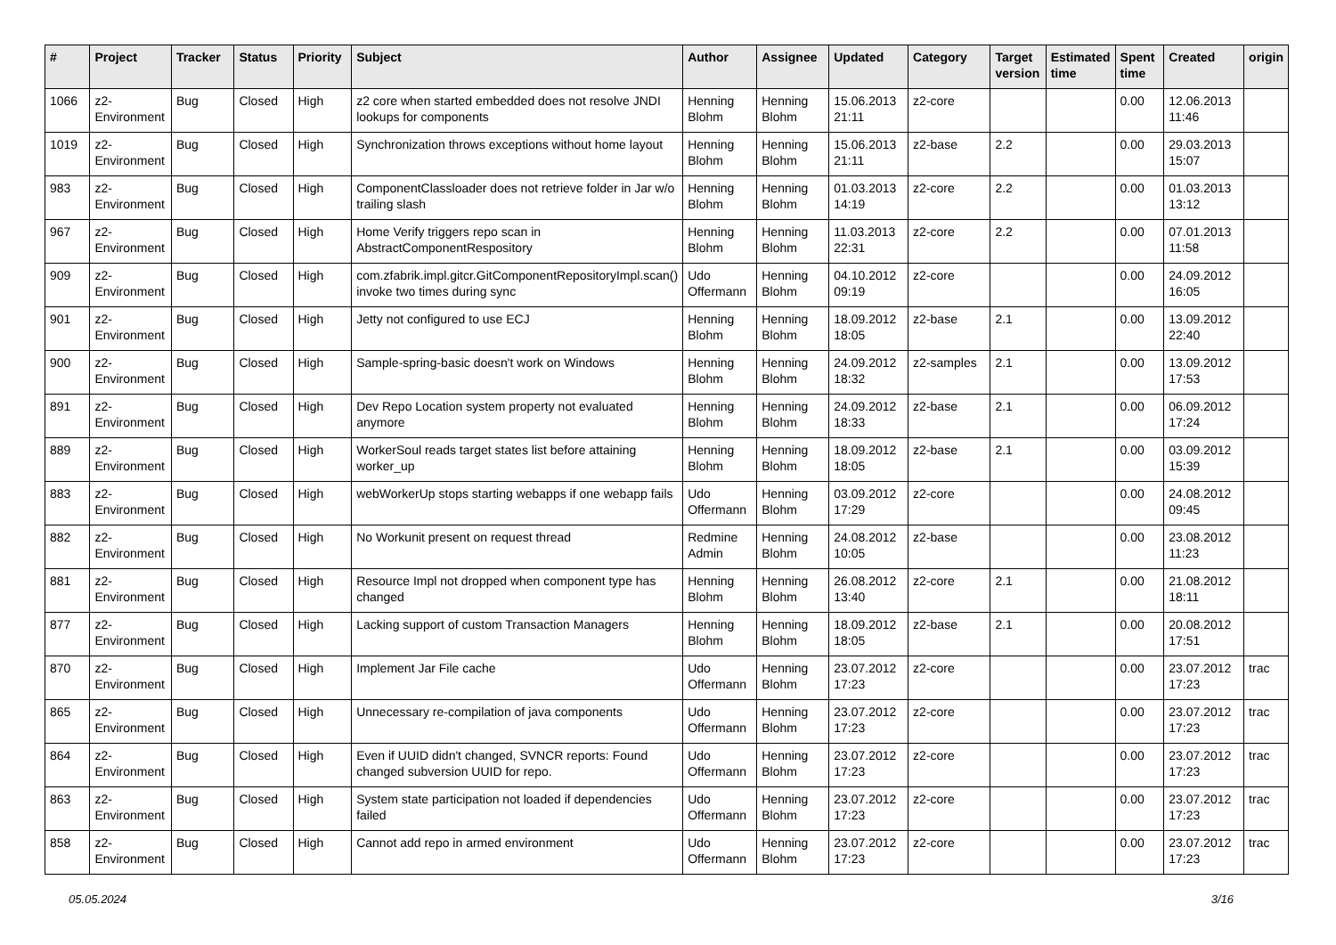| # | Project | Tracker | Status | Priority | Subject | Author | Assignee | Updated | Category | Target version | Estimated time | Spent time | Created | origin |
| --- | --- | --- | --- | --- | --- | --- | --- | --- | --- | --- | --- | --- | --- | --- |
| 1066 | z2-Environment | Bug | Closed | High | z2 core when started embedded does not resolve JNDI lookups for components | Henning Blohm | Henning Blohm | 15.06.2013 21:11 | z2-core | | | 0.00 | 12.06.2013 11:46 | |
| 1019 | z2-Environment | Bug | Closed | High | Synchronization throws exceptions without home layout | Henning Blohm | Henning Blohm | 15.06.2013 21:11 | z2-base | 2.2 | | 0.00 | 29.03.2013 15:07 | |
| 983 | z2-Environment | Bug | Closed | High | ComponentClassloader does not retrieve folder in Jar w/o trailing slash | Henning Blohm | Henning Blohm | 01.03.2013 14:19 | z2-core | 2.2 | | 0.00 | 01.03.2013 13:12 | |
| 967 | z2-Environment | Bug | Closed | High | Home Verify triggers repo scan in AbstractComponentRespository | Henning Blohm | Henning Blohm | 11.03.2013 22:31 | z2-core | 2.2 | | 0.00 | 07.01.2013 11:58 | |
| 909 | z2-Environment | Bug | Closed | High | com.zfabrik.impl.gitcr.GitComponentRepositoryImpl.scan() invoke two times during sync | Udo Offermann | Henning Blohm | 04.10.2012 09:19 | z2-core | | | 0.00 | 24.09.2012 16:05 | |
| 901 | z2-Environment | Bug | Closed | High | Jetty not configured to use ECJ | Henning Blohm | Henning Blohm | 18.09.2012 18:05 | z2-base | 2.1 | | 0.00 | 13.09.2012 22:40 | |
| 900 | z2-Environment | Bug | Closed | High | Sample-spring-basic doesn't work on Windows | Henning Blohm | Henning Blohm | 24.09.2012 18:32 | z2-samples | 2.1 | | 0.00 | 13.09.2012 17:53 | |
| 891 | z2-Environment | Bug | Closed | High | Dev Repo Location system property not evaluated anymore | Henning Blohm | Henning Blohm | 24.09.2012 18:33 | z2-base | 2.1 | | 0.00 | 06.09.2012 17:24 | |
| 889 | z2-Environment | Bug | Closed | High | WorkerSoul reads target states list before attaining worker_up | Henning Blohm | Henning Blohm | 18.09.2012 18:05 | z2-base | 2.1 | | 0.00 | 03.09.2012 15:39 | |
| 883 | z2-Environment | Bug | Closed | High | webWorkerUp stops starting webapps if one webapp fails | Udo Offermann | Henning Blohm | 03.09.2012 17:29 | z2-core | | | 0.00 | 24.08.2012 09:45 | |
| 882 | z2-Environment | Bug | Closed | High | No Workunit present on request thread | Redmine Admin | Henning Blohm | 24.08.2012 10:05 | z2-base | | | 0.00 | 23.08.2012 11:23 | |
| 881 | z2-Environment | Bug | Closed | High | Resource Impl not dropped when component type has changed | Henning Blohm | Henning Blohm | 26.08.2012 13:40 | z2-core | 2.1 | | 0.00 | 21.08.2012 18:11 | |
| 877 | z2-Environment | Bug | Closed | High | Lacking support of custom Transaction Managers | Henning Blohm | Henning Blohm | 18.09.2012 18:05 | z2-base | 2.1 | | 0.00 | 20.08.2012 17:51 | |
| 870 | z2-Environment | Bug | Closed | High | Implement Jar File cache | Udo Offermann | Henning Blohm | 23.07.2012 17:23 | z2-core | | | 0.00 | 23.07.2012 17:23 | trac |
| 865 | z2-Environment | Bug | Closed | High | Unnecessary re-compilation of java components | Udo Offermann | Henning Blohm | 23.07.2012 17:23 | z2-core | | | 0.00 | 23.07.2012 17:23 | trac |
| 864 | z2-Environment | Bug | Closed | High | Even if UUID didn't changed, SVNCR reports: Found changed subversion UUID for repo. | Udo Offermann | Henning Blohm | 23.07.2012 17:23 | z2-core | | | 0.00 | 23.07.2012 17:23 | trac |
| 863 | z2-Environment | Bug | Closed | High | System state participation not loaded if dependencies failed | Udo Offermann | Henning Blohm | 23.07.2012 17:23 | z2-core | | | 0.00 | 23.07.2012 17:23 | trac |
| 858 | z2-Environment | Bug | Closed | High | Cannot add repo in armed environment | Udo Offermann | Henning Blohm | 23.07.2012 17:23 | z2-core | | | 0.00 | 23.07.2012 17:23 | trac |
05.05.2024 3/16